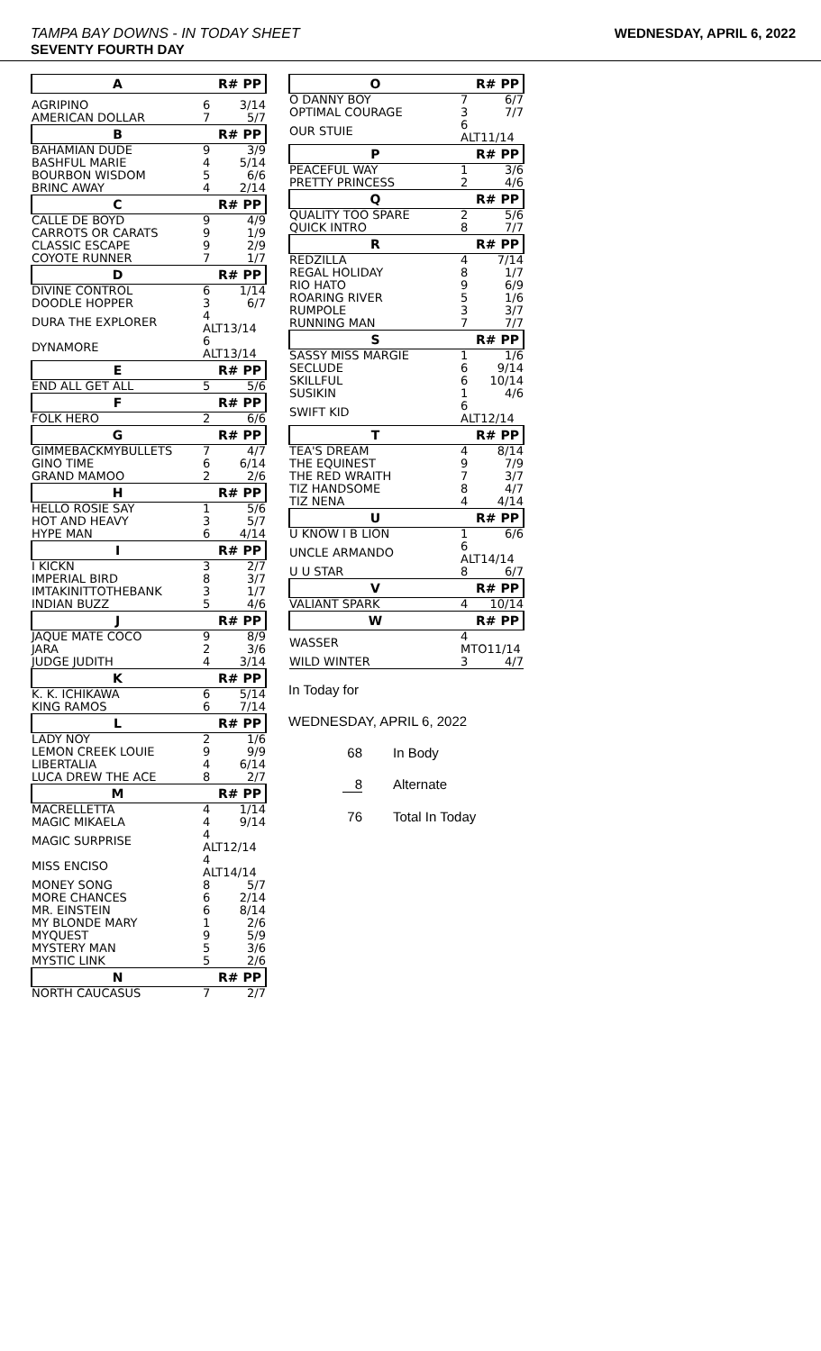TAMPA BAY DOWNS - IN TODAY SHEET
SEVENTY FOURTH DAY
WEDNESDAY, APRIL 6, 2022
| A | R# PP | |
| --- | --- | --- |
| AGRIPINO | 6 | 3/14 |
| AMERICAN DOLLAR | 7 | 5/7 |
| B | R# PP | |
| BAHAMIAN DUDE | 9 | 3/9 |
| BASHFUL MARIE | 4 | 5/14 |
| BOURBON WISDOM | 5 | 6/6 |
| BRINC AWAY | 4 | 2/14 |
| C | R# PP | |
| CALLE DE BOYD | 9 | 4/9 |
| CARROTS OR CARATS | 9 | 1/9 |
| CLASSIC ESCAPE | 9 | 2/9 |
| COYOTE RUNNER | 7 | 1/7 |
| D | R# PP | |
| DIVINE CONTROL | 6 | 1/14 |
| DOODLE HOPPER | 3 | 6/7 |
| DURA THE EXPLORER | 4 ALT13/14 | |
| DYNAMORE | 6 ALT13/14 | |
| E | R# PP | |
| END ALL GET ALL | 5 | 5/6 |
| F | R# PP | |
| FOLK HERO | 2 | 6/6 |
| G | R# PP | |
| GIMMEBACKMYBULLETS | 7 | 4/7 |
| GINO TIME | 6 | 6/14 |
| GRAND MAMOO | 2 | 2/6 |
| H | R# PP | |
| HELLO ROSIE SAY | 1 | 5/6 |
| HOT AND HEAVY | 3 | 5/7 |
| HYPE MAN | 6 | 4/14 |
| I | R# PP | |
| I KICKN | 3 | 2/7 |
| IMPERIAL BIRD | 8 | 3/7 |
| IMTAKINITTOTHEBANK | 3 | 1/7 |
| INDIAN BUZZ | 5 | 4/6 |
| J | R# PP | |
| JAQUE MATE COCO | 9 | 8/9 |
| JARA | 2 | 3/6 |
| JUDGE JUDITH | 4 | 3/14 |
| K | R# PP | |
| K. K. ICHIKAWA | 6 | 5/14 |
| KING RAMOS | 6 | 7/14 |
| L | R# PP | |
| LADY NOY | 2 | 1/6 |
| LEMON CREEK LOUIE | 9 | 9/9 |
| LIBERTALIA | 4 | 6/14 |
| LUCA DREW THE ACE | 8 | 2/7 |
| M | R# PP | |
| MACRELLETTA | 4 | 1/14 |
| MAGIC MIKAELA | 4 | 9/14 |
| MAGIC SURPRISE | 4 ALT12/14 | |
| MISS ENCISO | 4 ALT14/14 | |
| MONEY SONG | 8 | 5/7 |
| MORE CHANCES | 6 | 2/14 |
| MR. EINSTEIN | 6 | 8/14 |
| MY BLONDE MARY | 1 | 2/6 |
| MYQUEST | 9 | 5/9 |
| MYSTERY MAN | 5 | 3/6 |
| MYSTIC LINK | 5 | 2/6 |
| N | R# PP | |
| NORTH CAUCASUS | 7 | 2/7 |
| O | R# PP | |
| --- | --- | --- |
| O DANNY BOY | 7 | 6/7 |
| OPTIMAL COURAGE | 3 | 7/7 |
| OUR STUIE | 6 ALT11/14 | |
| P | R# PP | |
| PEACEFUL WAY | 1 | 3/6 |
| PRETTY PRINCESS | 2 | 4/6 |
| Q | R# PP | |
| QUALITY TOO SPARE | 2 | 5/6 |
| QUICK INTRO | 8 | 7/7 |
| R | R# PP | |
| REDZILLA | 4 | 7/14 |
| REGAL HOLIDAY | 8 | 1/7 |
| RIO HATO | 9 | 6/9 |
| ROARING RIVER | 5 | 1/6 |
| RUMPOLE | 3 | 3/7 |
| RUNNING MAN | 7 | 7/7 |
| S | R# PP | |
| SASSY MISS MARGIE | 1 | 1/6 |
| SECLUDE | 6 | 9/14 |
| SKILLFUL | 6 | 10/14 |
| SUSIKIN | 1 | 4/6 |
| SWIFT KID | 6 ALT12/14 | |
| T | R# PP | |
| TEA'S DREAM | 4 | 8/14 |
| THE EQUINEST | 9 | 7/9 |
| THE RED WRAITH | 7 | 3/7 |
| TIZ HANDSOME | 8 | 4/7 |
| TIZ NENA | 4 | 4/14 |
| U | R# PP | |
| U KNOW I B LION | 1 | 6/6 |
| UNCLE ARMANDO | 6 ALT14/14 | |
| U U STAR | 8 | 6/7 |
| V | R# PP | |
| VALIANT SPARK | 4 | 10/14 |
| W | R# PP | |
| WASSER | 4 MTO11/14 | |
| WILD WINTER | 3 | 4/7 |
In Today for
WEDNESDAY, APRIL 6, 2022
68 In Body
8 Alternate
76 Total In Today